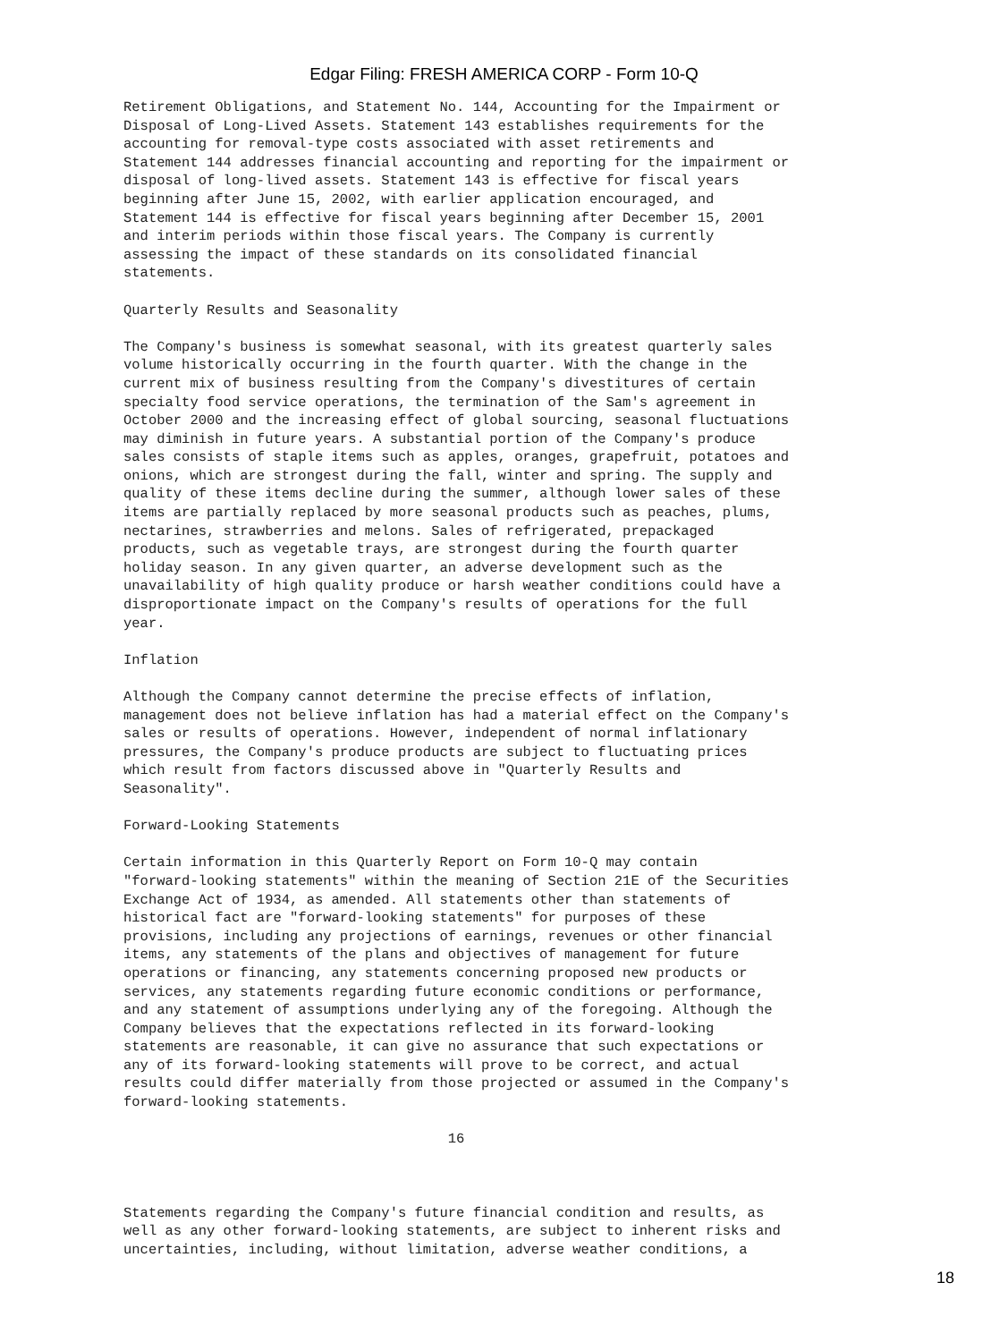Edgar Filing: FRESH AMERICA CORP - Form 10-Q
Retirement Obligations, and Statement No. 144, Accounting for the Impairment or
Disposal of Long-Lived Assets. Statement 143 establishes requirements for the
accounting for removal-type costs associated with asset retirements and
Statement 144 addresses financial accounting and reporting for the impairment or
disposal of long-lived assets. Statement 143 is effective for fiscal years
beginning after June 15, 2002, with earlier application encouraged, and
Statement 144 is effective for fiscal years beginning after December 15, 2001
and interim periods within those fiscal years. The Company is currently
assessing the impact of these standards on its consolidated financial
statements.

Quarterly Results and Seasonality

The Company's business is somewhat seasonal, with its greatest quarterly sales
volume historically occurring in the fourth quarter. With the change in the
current mix of business resulting from the Company's divestitures of certain
specialty food service operations, the termination of the Sam's agreement in
October 2000 and the increasing effect of global sourcing, seasonal fluctuations
may diminish in future years. A substantial portion of the Company's produce
sales consists of staple items such as apples, oranges, grapefruit, potatoes and
onions, which are strongest during the fall, winter and spring. The supply and
quality of these items decline during the summer, although lower sales of these
items are partially replaced by more seasonal products such as peaches, plums,
nectarines, strawberries and melons. Sales of refrigerated, prepackaged
products, such as vegetable trays, are strongest during the fourth quarter
holiday season. In any given quarter, an adverse development such as the
unavailability of high quality produce or harsh weather conditions could have a
disproportionate impact on the Company's results of operations for the full
year.

Inflation

Although the Company cannot determine the precise effects of inflation,
management does not believe inflation has had a material effect on the Company's
sales or results of operations. However, independent of normal inflationary
pressures, the Company's produce products are subject to fluctuating prices
which result from factors discussed above in "Quarterly Results and
Seasonality".

Forward-Looking Statements

Certain information in this Quarterly Report on Form 10-Q may contain
"forward-looking statements" within the meaning of Section 21E of the Securities
Exchange Act of 1934, as amended. All statements other than statements of
historical fact are "forward-looking statements" for purposes of these
provisions, including any projections of earnings, revenues or other financial
items, any statements of the plans and objectives of management for future
operations or financing, any statements concerning proposed new products or
services, any statements regarding future economic conditions or performance,
and any statement of assumptions underlying any of the foregoing. Although the
Company believes that the expectations reflected in its forward-looking
statements are reasonable, it can give no assurance that such expectations or
any of its forward-looking statements will prove to be correct, and actual
results could differ materially from those projected or assumed in the Company's
forward-looking statements.

                                       16



Statements regarding the Company's future financial condition and results, as
well as any other forward-looking statements, are subject to inherent risks and
uncertainties, including, without limitation, adverse weather conditions, a
18